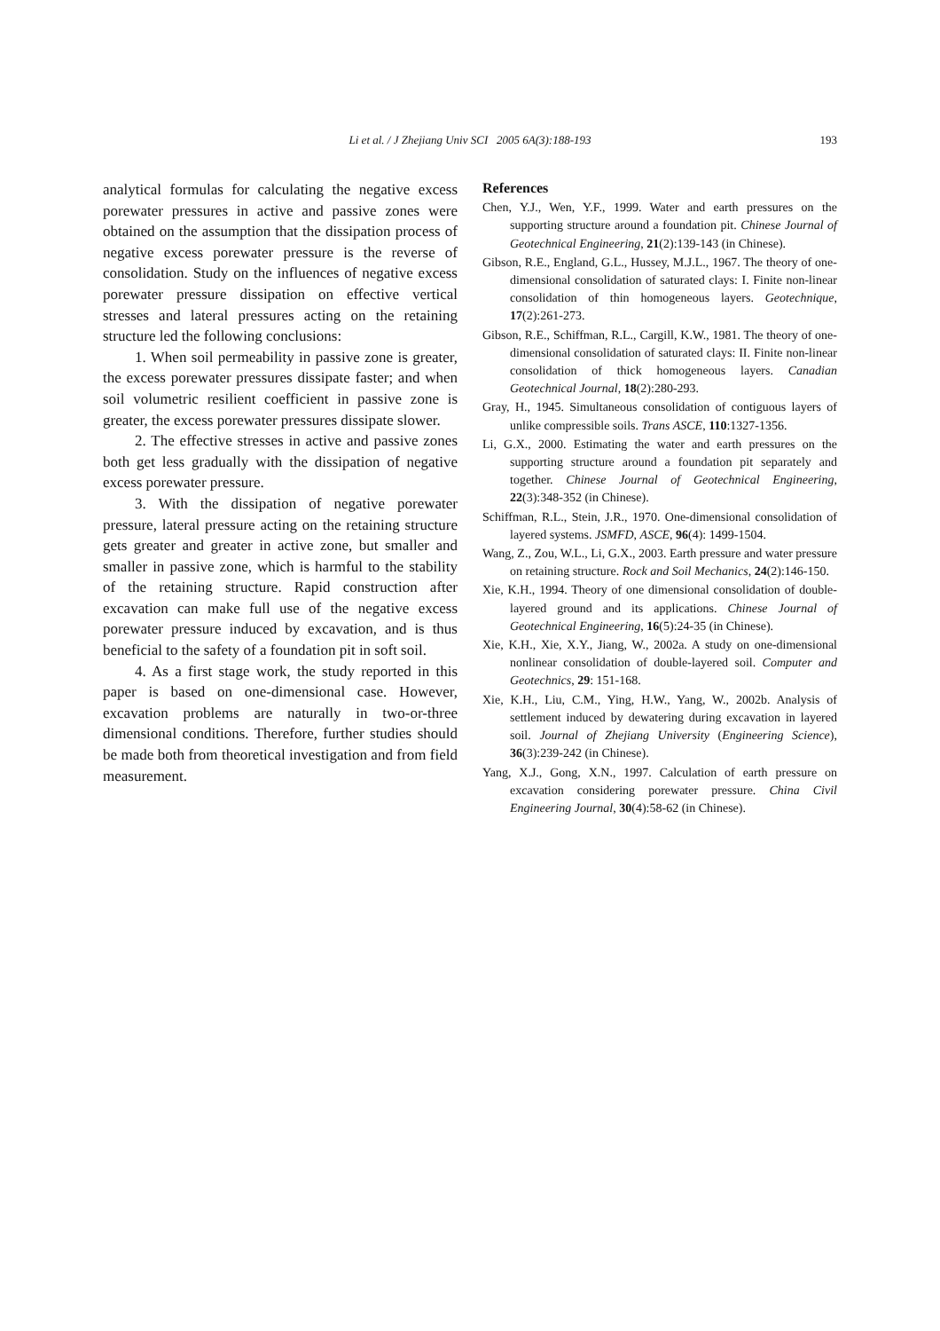Li et al. / J Zhejiang Univ SCI 2005 6A(3):188-193
193
analytical formulas for calculating the negative excess porewater pressures in active and passive zones were obtained on the assumption that the dissipation process of negative excess porewater pressure is the reverse of consolidation. Study on the influences of negative excess porewater pressure dissipation on effective vertical stresses and lateral pressures acting on the retaining structure led the following conclusions:
1. When soil permeability in passive zone is greater, the excess porewater pressures dissipate faster; and when soil volumetric resilient coefficient in passive zone is greater, the excess porewater pressures dissipate slower.
2. The effective stresses in active and passive zones both get less gradually with the dissipation of negative excess porewater pressure.
3. With the dissipation of negative porewater pressure, lateral pressure acting on the retaining structure gets greater and greater in active zone, but smaller and smaller in passive zone, which is harmful to the stability of the retaining structure. Rapid construction after excavation can make full use of the negative excess porewater pressure induced by excavation, and is thus beneficial to the safety of a foundation pit in soft soil.
4. As a first stage work, the study reported in this paper is based on one-dimensional case. However, excavation problems are naturally in two-or-three dimensional conditions. Therefore, further studies should be made both from theoretical investigation and from field measurement.
References
Chen, Y.J., Wen, Y.F., 1999. Water and earth pressures on the supporting structure around a foundation pit. Chinese Journal of Geotechnical Engineering, 21(2):139-143 (in Chinese).
Gibson, R.E., England, G.L., Hussey, M.J.L., 1967. The theory of one-dimensional consolidation of saturated clays: I. Finite non-linear consolidation of thin homogeneous layers. Geotechnique, 17(2):261-273.
Gibson, R.E., Schiffman, R.L., Cargill, K.W., 1981. The theory of one-dimensional consolidation of saturated clays: II. Finite non-linear consolidation of thick homogeneous layers. Canadian Geotechnical Journal, 18(2):280-293.
Gray, H., 1945. Simultaneous consolidation of contiguous layers of unlike compressible soils. Trans ASCE, 110:1327-1356.
Li, G.X., 2000. Estimating the water and earth pressures on the supporting structure around a foundation pit separately and together. Chinese Journal of Geotechnical Engineering, 22(3):348-352 (in Chinese).
Schiffman, R.L., Stein, J.R., 1970. One-dimensional consolidation of layered systems. JSMFD, ASCE, 96(4): 1499-1504.
Wang, Z., Zou, W.L., Li, G.X., 2003. Earth pressure and water pressure on retaining structure. Rock and Soil Mechanics, 24(2):146-150.
Xie, K.H., 1994. Theory of one dimensional consolidation of double-layered ground and its applications. Chinese Journal of Geotechnical Engineering, 16(5):24-35 (in Chinese).
Xie, K.H., Xie, X.Y., Jiang, W., 2002a. A study on one-dimensional nonlinear consolidation of double-layered soil. Computer and Geotechnics, 29: 151-168.
Xie, K.H., Liu, C.M., Ying, H.W., Yang, W., 2002b. Analysis of settlement induced by dewatering during excavation in layered soil. Journal of Zhejiang University (Engineering Science), 36(3):239-242 (in Chinese).
Yang, X.J., Gong, X.N., 1997. Calculation of earth pressure on excavation considering porewater pressure. China Civil Engineering Journal, 30(4):58-62 (in Chinese).